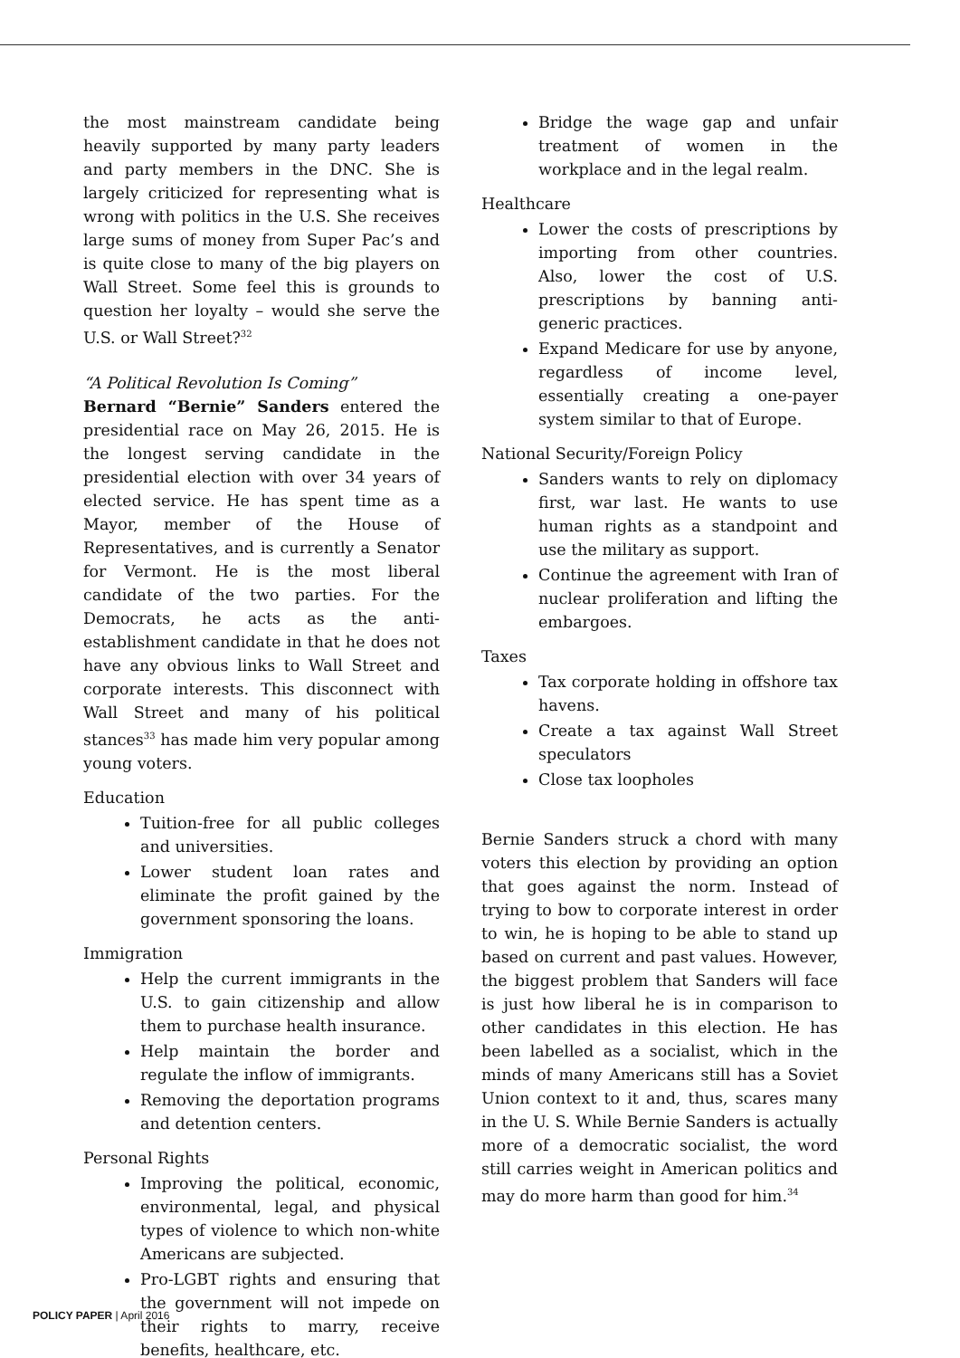the most mainstream candidate being heavily supported by many party leaders and party members in the DNC. She is largely criticized for representing what is wrong with politics in the U.S. She receives large sums of money from Super Pac’s and is quite close to many of the big players on Wall Street. Some feel this is grounds to question her loyalty – would she serve the U.S. or Wall Street?<sup>32</sup>
“A Political Revolution Is Coming”
Bernard “Bernie” Sanders entered the presidential race on May 26, 2015. He is the longest serving candidate in the presidential election with over 34 years of elected service. He has spent time as a Mayor, member of the House of Representatives, and is currently a Senator for Vermont. He is the most liberal candidate of the two parties. For the Democrats, he acts as the anti-establishment candidate in that he does not have any obvious links to Wall Street and corporate interests. This disconnect with Wall Street and many of his political stances<sup>33</sup> has made him very popular among young voters.
Education
Tuition-free for all public colleges and universities.
Lower student loan rates and eliminate the profit gained by the government sponsoring the loans.
Immigration
Help the current immigrants in the U.S. to gain citizenship and allow them to purchase health insurance.
Help maintain the border and regulate the inflow of immigrants.
Removing the deportation programs and detention centers.
Personal Rights
Improving the political, economic, environmental, legal, and physical types of violence to which non-white Americans are subjected.
Pro-LGBT rights and ensuring that the government will not impede on their rights to marry, receive benefits, healthcare, etc.
Bridge the wage gap and unfair treatment of women in the workplace and in the legal realm.
Healthcare
Lower the costs of prescriptions by importing from other countries. Also, lower the cost of U.S. prescriptions by banning anti-generic practices.
Expand Medicare for use by anyone, regardless of income level, essentially creating a one-payer system similar to that of Europe.
National Security/Foreign Policy
Sanders wants to rely on diplomacy first, war last. He wants to use human rights as a standpoint and use the military as support.
Continue the agreement with Iran of nuclear proliferation and lifting the embargoes.
Taxes
Tax corporate holding in offshore tax havens.
Create a tax against Wall Street speculators
Close tax loopholes
Bernie Sanders struck a chord with many voters this election by providing an option that goes against the norm. Instead of trying to bow to corporate interest in order to win, he is hoping to be able to stand up based on current and past values. However, the biggest problem that Sanders will face is just how liberal he is in comparison to other candidates in this election. He has been labelled as a socialist, which in the minds of many Americans still has a Soviet Union context to it and, thus, scares many in the U. S. While Bernie Sanders is actually more of a democratic socialist, the word still carries weight in American politics and may do more harm than good for him.<sup>34</sup>
POLICY PAPER | April 2016